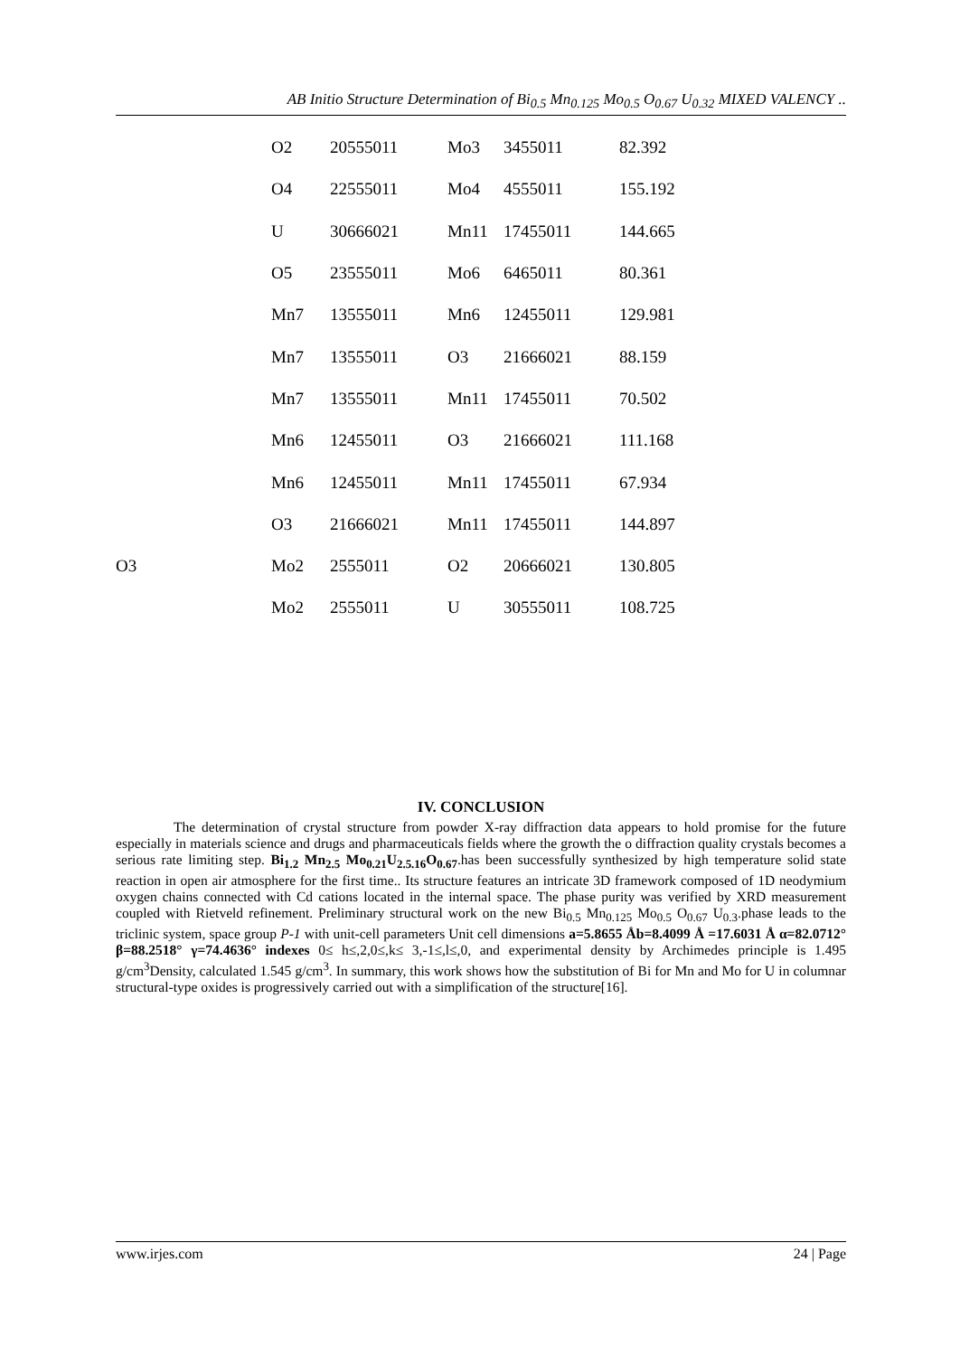AB Initio Structure Determination of Bi<sub>0.5</sub> Mn<sub>0.125</sub> Mo<sub>0.5</sub> O<sub>0.67</sub> U<sub>0.32</sub> MIXED VALENCY ..
| | O2 | 20555011 | Mo3 | 3455011 | 82.392 |
| | O4 | 22555011 | Mo4 | 4555011 | 155.192 |
| | U | 30666021 | Mn11 | 17455011 | 144.665 |
| | O5 | 23555011 | Mo6 | 6465011 | 80.361 |
| | Mn7 | 13555011 | Mn6 | 12455011 | 129.981 |
| | Mn7 | 13555011 | O3 | 21666021 | 88.159 |
| | Mn7 | 13555011 | Mn11 | 17455011 | 70.502 |
| | Mn6 | 12455011 | O3 | 21666021 | 111.168 |
| | Mn6 | 12455011 | Mn11 | 17455011 | 67.934 |
| | O3 | 21666021 | Mn11 | 17455011 | 144.897 |
| O3 | Mo2 | 2555011 | O2 | 20666021 | 130.805 |
| | Mo2 | 2555011 | U | 30555011 | 108.725 |
IV. CONCLUSION
The determination of crystal structure from powder X-ray diffraction data appears to hold promise for the future especially in materials science and drugs and pharmaceuticals fields where the growth the o diffraction quality crystals becomes a serious rate limiting step. Bi<sub>1.2</sub> Mn<sub>2.5</sub> Mo<sub>0.21</sub>U<sub>2.5.16</sub>O<sub>0.67</sub>.has been successfully synthesized by high temperature solid state reaction in open air atmosphere for the first time.. Its structure features an intricate 3D framework composed of 1D neodymium oxygen chains connected with Cd cations located in the internal space. The phase purity was verified by XRD measurement coupled with Rietveld refinement. Preliminary structural work on the new Bi<sub>0.5</sub> Mn<sub>0.125</sub> Mo<sub>0.5</sub> O<sub>0.67</sub> U<sub>0.3</sub>.phase leads to the triclinic system, space group P-1 with unit-cell parameters Unit cell dimensions a=5.8655 Åb=8.4099 Å =17.6031 Å α=82.0712° β=88.2518° γ=74.4636° indexes 0≤ h≤,2,0≤,k≤ 3,-1≤,l≤,0, and experimental density by Archimedes principle is 1.495 g/cm<sup>3</sup>Density, calculated 1.545 g/cm<sup>3</sup>. In summary, this work shows how the substitution of Bi for Mn and Mo for U in columnar structural-type oxides is progressively carried out with a simplification of the structure[16].
www.irjes.com 24 | Page